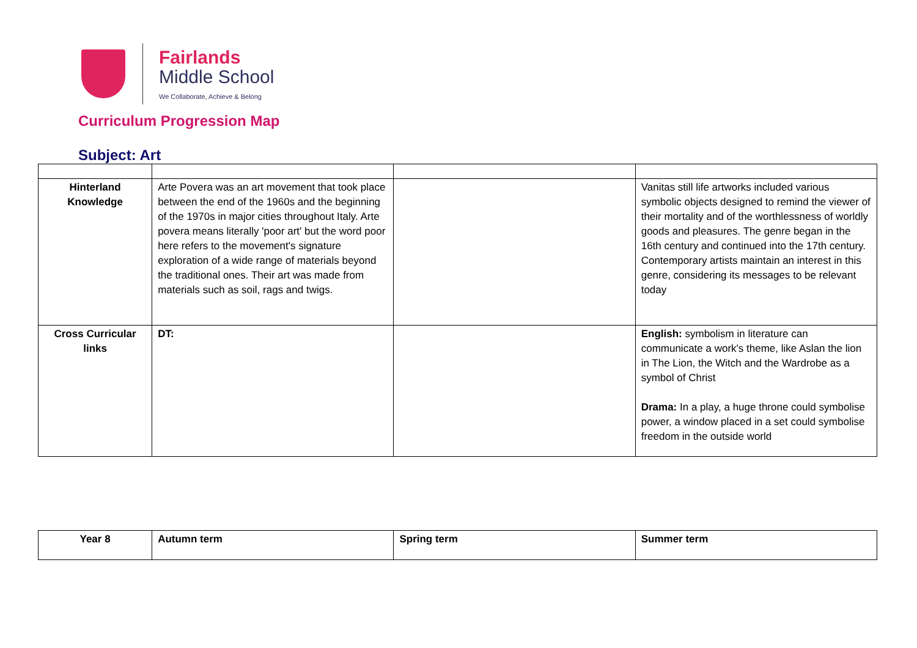Fairlands
Middle School
We Collaborate, Achieve & Belong
Curriculum Progression Map
Subject: Art
| Hinterland Knowledge | Arte Povera was an art movement that took place between the end of the 1960s and the beginning of the 1970s in major cities throughout Italy. Arte povera means literally 'poor art' but the word poor here refers to the movement's signature exploration of a wide range of materials beyond the traditional ones. Their art was made from materials such as soil, rags and twigs. | | Vanitas still life artworks included various symbolic objects designed to remind the viewer of their mortality and of the worthlessness of worldly goods and pleasures. The genre began in the 16th century and continued into the 17th century. Contemporary artists maintain an interest in this genre, considering its messages to be relevant today |
| Cross Curricular links | DT: | | English: symbolism in literature can communicate a work's theme, like Aslan the lion in The Lion, the Witch and the Wardrobe as a symbol of Christ Drama: In a play, a huge throne could symbolise power, a window placed in a set could symbolise freedom in the outside world |
| Year 8 | Autumn term | Spring term | Summer term |